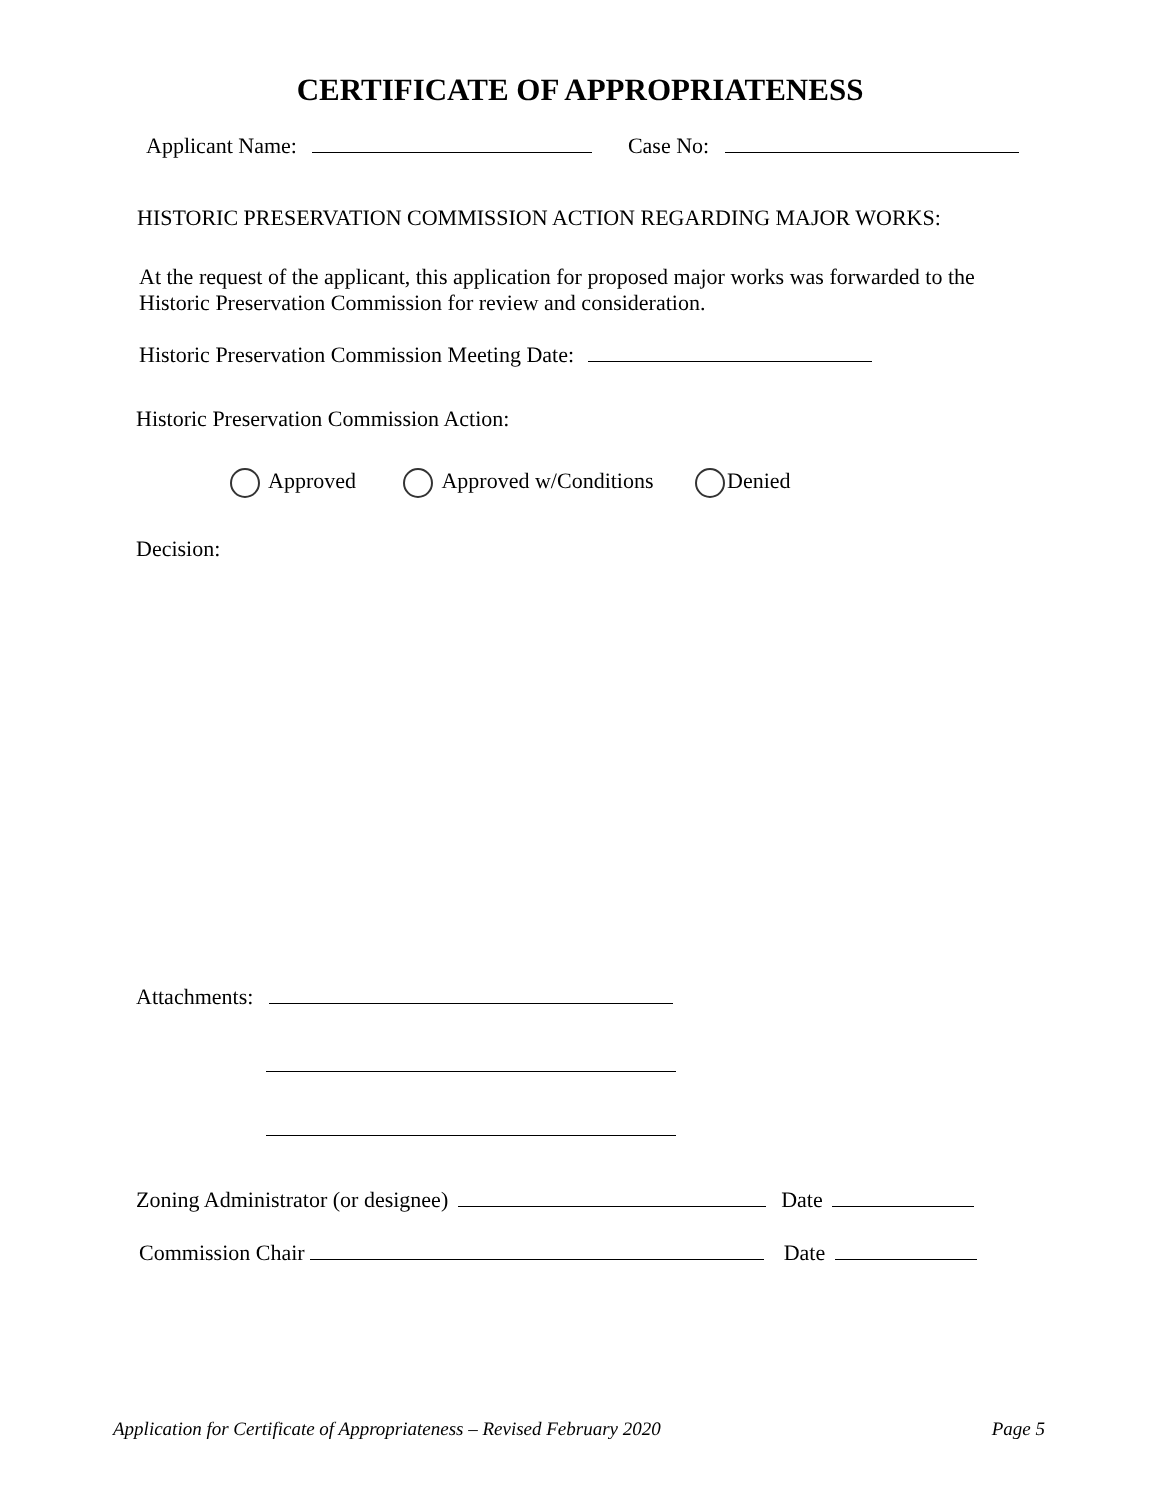CERTIFICATE OF APPROPRIATENESS
Applicant Name: Case No:
HISTORIC PRESERVATION COMMISSION ACTION REGARDING MAJOR WORKS:
At the request of the applicant, this application for proposed major works was forwarded to the Historic Preservation Commission for review and consideration.
Historic Preservation Commission Meeting Date:
Historic Preservation Commission Action:
Approved Approved w/Conditions Denied
Decision:
Attachments:
Zoning Administrator (or designee) Date
Commission Chair Date
Application for Certificate of Appropriateness – Revised February 2020 Page 5